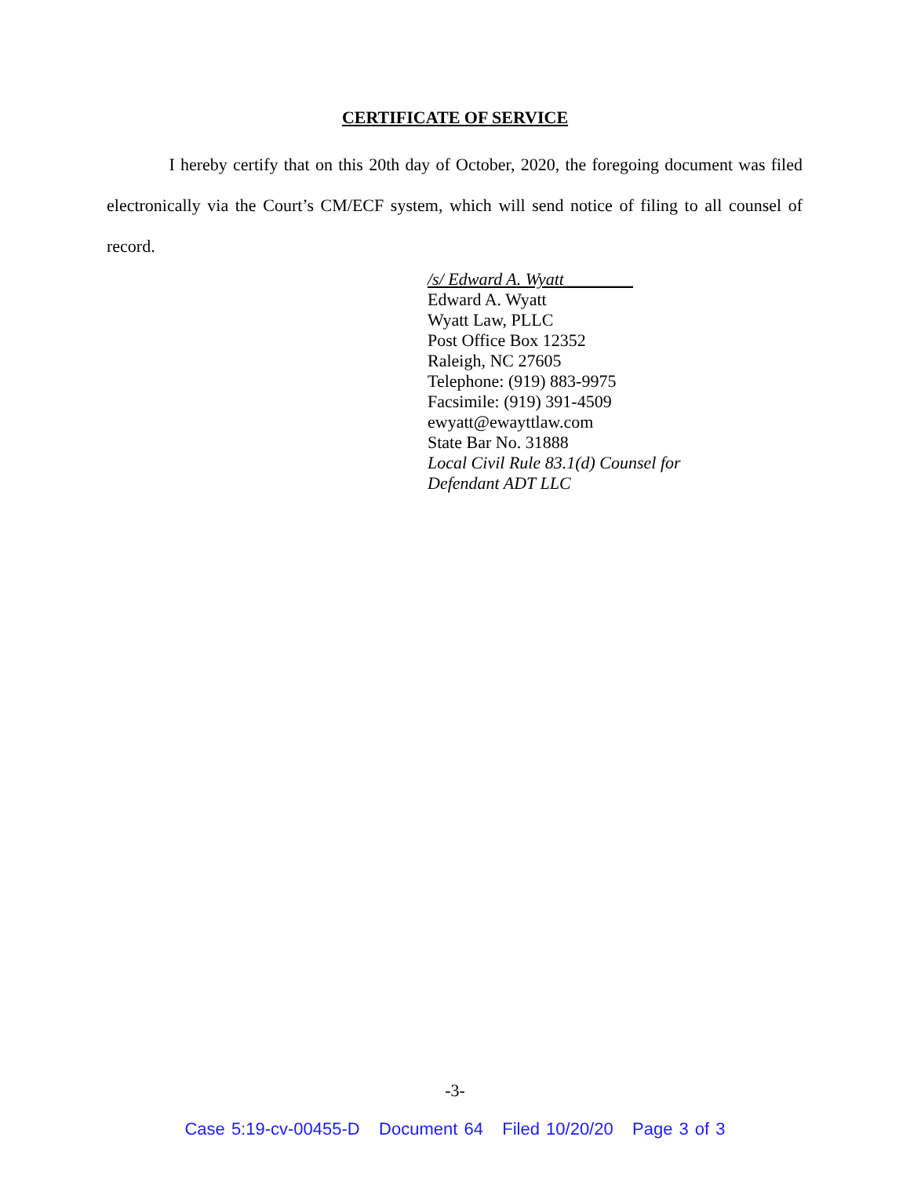CERTIFICATE OF SERVICE
I hereby certify that on this 20th day of October, 2020, the foregoing document was filed electronically via the Court’s CM/ECF system, which will send notice of filing to all counsel of record.
/s/ Edward A. Wyatt________
Edward A. Wyatt
Wyatt Law, PLLC
Post Office Box 12352
Raleigh, NC 27605
Telephone: (919) 883-9975
Facsimile: (919) 391-4509
ewyatt@ewayttlaw.com
State Bar No. 31888
Local Civil Rule 83.1(d) Counsel for
Defendant ADT LLC
-3-
Case 5:19-cv-00455-D Document 64 Filed 10/20/20 Page 3 of 3